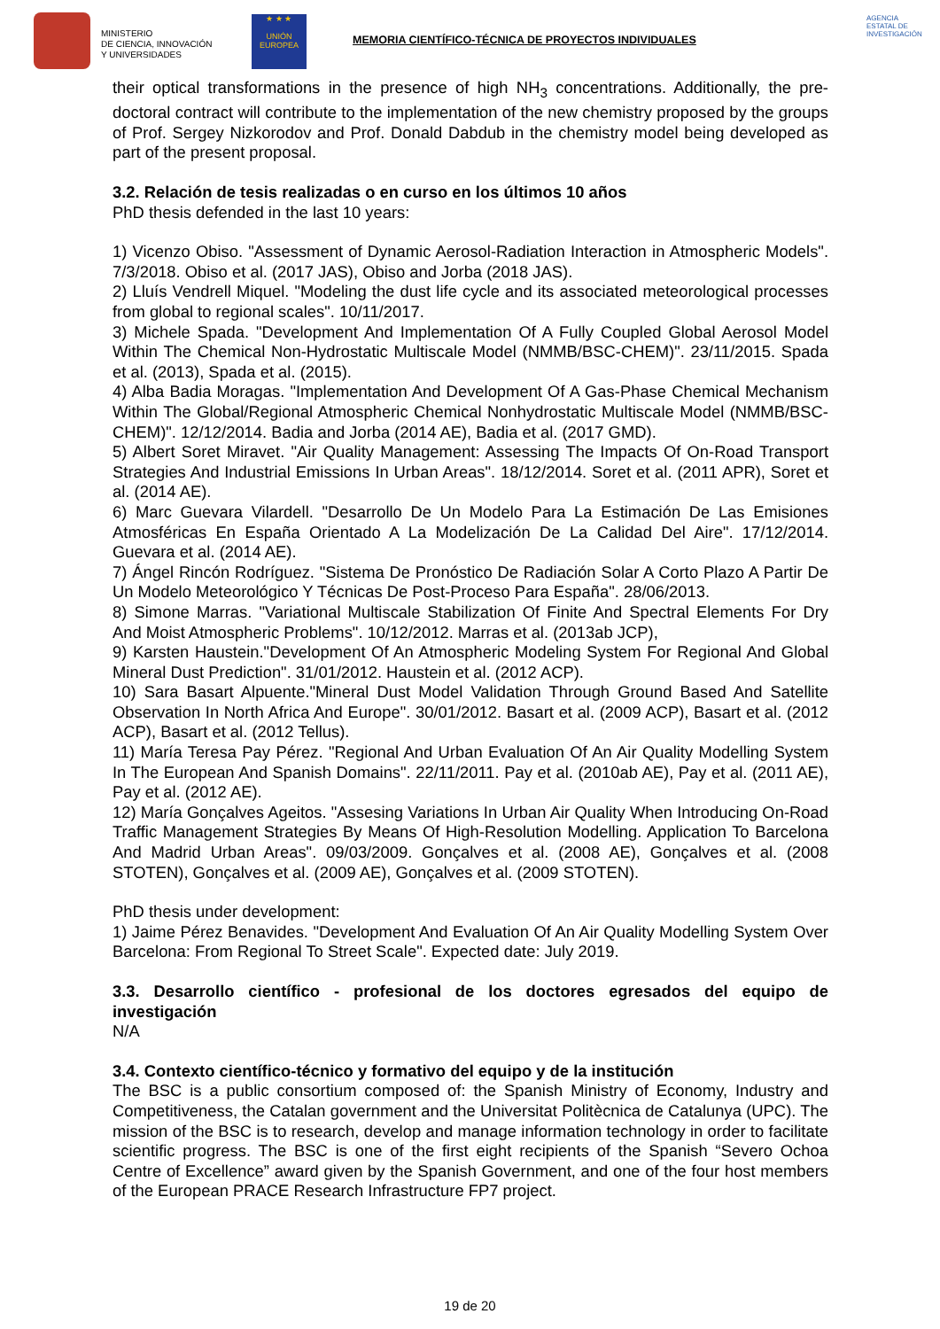MINISTERIO
DE CIENCIA, INNOVACIÓN
Y UNIVERSIDADES
★ ★ ★
UNIÓN EUROPEA
MEMORIA CIENTÍFICO-TÉCNICA DE PROYECTOS INDIVIDUALES
AGENCIA ESTATAL DE INVESTIGACIÓN
their optical transformations in the presence of high NH<sub>3</sub> concentrations. Additionally, the pre-doctoral contract will contribute to the implementation of the new chemistry proposed by the groups of Prof. Sergey Nizkorodov and Prof. Donald Dabdub in the chemistry model being developed as part of the present proposal.
3.2. Relación de tesis realizadas o en curso en los últimos 10 años
PhD thesis defended in the last 10 years:
1) Vicenzo Obiso. "Assessment of Dynamic Aerosol-Radiation Interaction in Atmospheric Models". 7/3/2018. Obiso et al. (2017 JAS), Obiso and Jorba (2018 JAS).
2) Lluís Vendrell Miquel. "Modeling the dust life cycle and its associated meteorological processes from global to regional scales". 10/11/2017.
3) Michele Spada. "Development And Implementation Of A Fully Coupled Global Aerosol Model Within The Chemical Non-Hydrostatic Multiscale Model (NMMB/BSC-CHEM)". 23/11/2015. Spada et al. (2013), Spada et al. (2015).
4) Alba Badia Moragas. "Implementation And Development Of A Gas-Phase Chemical Mechanism Within The Global/Regional Atmospheric Chemical Nonhydrostatic Multiscale Model (NMMB/BSC-CHEM)". 12/12/2014. Badia and Jorba (2014 AE), Badia et al. (2017 GMD).
5) Albert Soret Miravet. "Air Quality Management: Assessing The Impacts Of On-Road Transport Strategies And Industrial Emissions In Urban Areas". 18/12/2014. Soret et al. (2011 APR), Soret et al. (2014 AE).
6) Marc Guevara Vilardell. "Desarrollo De Un Modelo Para La Estimación De Las Emisiones Atmosféricas En España Orientado A La Modelización De La Calidad Del Aire". 17/12/2014. Guevara et al. (2014 AE).
7) Ángel Rincón Rodríguez. "Sistema De Pronóstico De Radiación Solar A Corto Plazo A Partir De Un Modelo Meteorológico Y Técnicas De Post-Proceso Para España". 28/06/2013.
8) Simone Marras. "Variational Multiscale Stabilization Of Finite And Spectral Elements For Dry And Moist Atmospheric Problems". 10/12/2012. Marras et al. (2013ab JCP),
9) Karsten Haustein."Development Of An Atmospheric Modeling System For Regional And Global Mineral Dust Prediction". 31/01/2012. Haustein et al. (2012 ACP).
10) Sara Basart Alpuente."Mineral Dust Model Validation Through Ground Based And Satellite Observation In North Africa And Europe". 30/01/2012. Basart et al. (2009 ACP), Basart et al. (2012 ACP), Basart et al. (2012 Tellus).
11) María Teresa Pay Pérez. "Regional And Urban Evaluation Of An Air Quality Modelling System In The European And Spanish Domains". 22/11/2011. Pay et al. (2010ab AE), Pay et al. (2011 AE), Pay et al. (2012 AE).
12) María Gonçalves Ageitos. "Assesing Variations In Urban Air Quality When Introducing On-Road Traffic Management Strategies By Means Of High-Resolution Modelling. Application To Barcelona And Madrid Urban Areas". 09/03/2009. Gonçalves et al. (2008 AE), Gonçalves et al. (2008 STOTEN), Gonçalves et al. (2009 AE), Gonçalves et al. (2009 STOTEN).
PhD thesis under development:
1) Jaime Pérez Benavides. "Development And Evaluation Of An Air Quality Modelling System Over Barcelona: From Regional To Street Scale". Expected date: July 2019.
3.3. Desarrollo científico - profesional de los doctores egresados del equipo de investigación
N/A
3.4. Contexto científico-técnico y formativo del equipo y de la institución
The BSC is a public consortium composed of: the Spanish Ministry of Economy, Industry and Competitiveness, the Catalan government and the Universitat Politècnica de Catalunya (UPC). The mission of the BSC is to research, develop and manage information technology in order to facilitate scientific progress. The BSC is one of the first eight recipients of the Spanish “Severo Ochoa Centre of Excellence” award given by the Spanish Government, and one of the four host members of the European PRACE Research Infrastructure FP7 project.
19 de 20